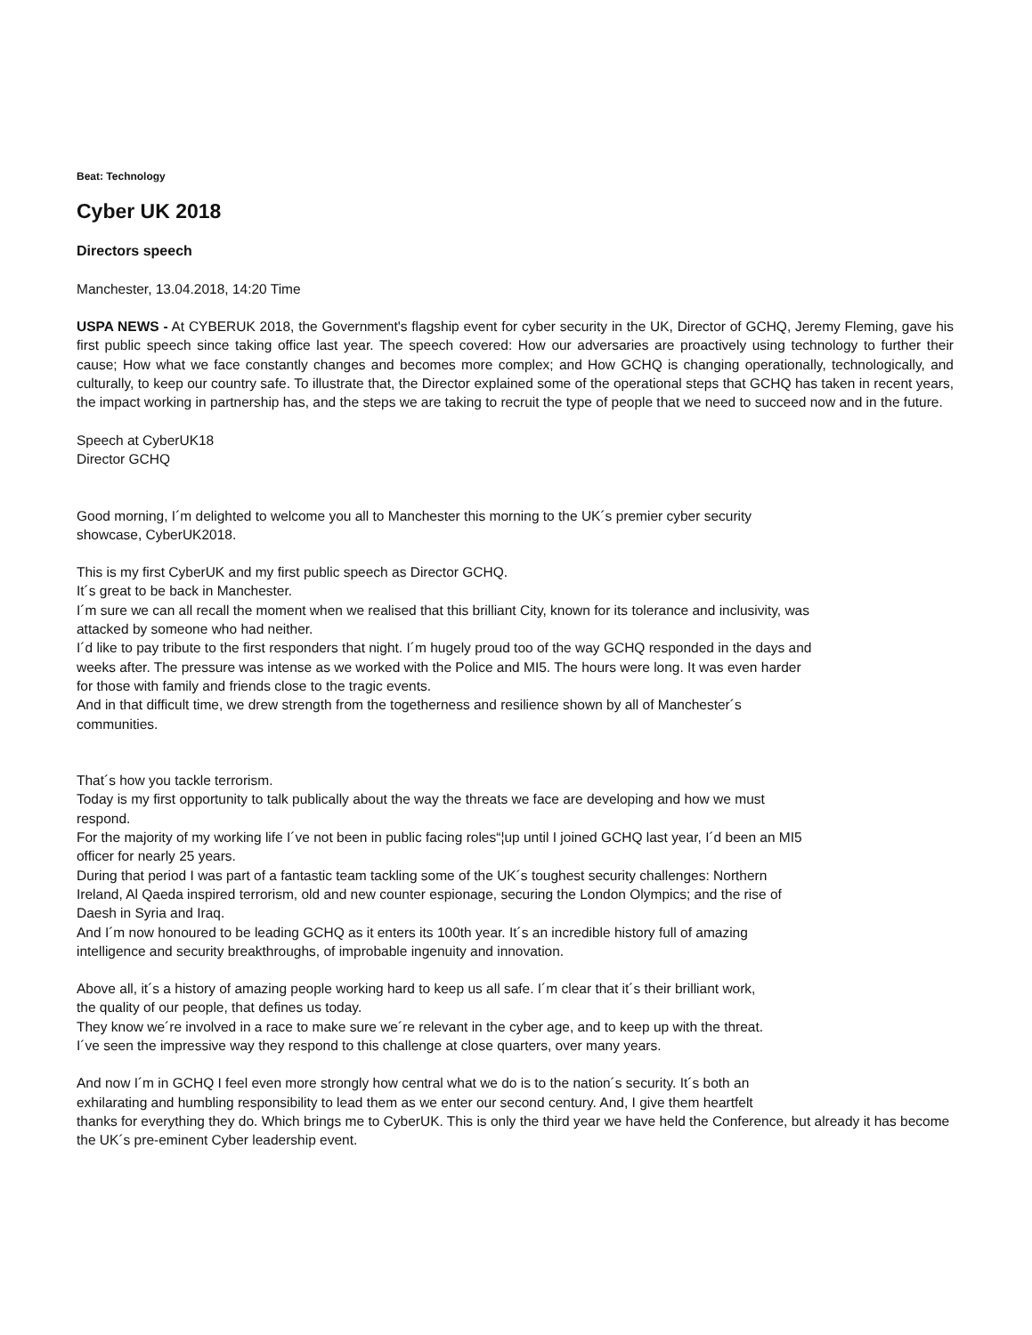Beat: Technology
Cyber UK 2018
Directors speech
Manchester, 13.04.2018, 14:20 Time
USPA NEWS - At CYBERUK 2018, the Government's flagship event for cyber security in the UK, Director of GCHQ, Jeremy Fleming, gave his first public speech since taking office last year. The speech covered: How our adversaries are proactively using technology to further their cause; How what we face constantly changes and becomes more complex; and How GCHQ is changing operationally, technologically, and culturally, to keep our country safe. To illustrate that, the Director explained some of the operational steps that GCHQ has taken in recent years, the impact working in partnership has, and the steps we are taking to recruit the type of people that we need to succeed now and in the future.
Speech at CyberUK18
Director GCHQ
Good morning, I´m delighted to welcome you all to Manchester this morning to the UK´s premier cyber security showcase, CyberUK2018.
This is my first CyberUK and my first public speech as Director GCHQ.
It´s great to be back in Manchester.
I´m sure we can all recall the moment when we realised that this brilliant City, known for its tolerance and inclusivity, was attacked by someone who had neither.
I´d like to pay tribute to the first responders that night. I´m hugely proud too of the way GCHQ responded in the days and weeks after. The pressure was intense as we worked with the Police and MI5. The hours were long. It was even harder for those with family and friends close to the tragic events.
And in that difficult time, we drew strength from the togetherness and resilience shown by all of Manchester´s communities.
That´s how you tackle terrorism.
Today is my first opportunity to talk publically about the way the threats we face are developing and how we must respond.
For the majority of my working life I´ve not been in public facing roles“¦up until I joined GCHQ last year, I´d been an MI5 officer for nearly 25 years.
During that period I was part of a fantastic team tackling some of the UK´s toughest security challenges: Northern Ireland, Al Qaeda inspired terrorism, old and new counter espionage, securing the London Olympics; and the rise of Daesh in Syria and Iraq.
And I´m now honoured to be leading GCHQ as it enters its 100th year. It´s an incredible history full of amazing intelligence and security breakthroughs, of improbable ingenuity and innovation.
Above all, it´s a history of amazing people working hard to keep us all safe. I´m clear that it´s their brilliant work,
the quality of our people, that defines us today.
They know we´re involved in a race to make sure we´re relevant in the cyber age, and to keep up with the threat.
I´ve seen the impressive way they respond to this challenge at close quarters, over many years.
And now I´m in GCHQ I feel even more strongly how central what we do is to the nation´s security. It´s both an
exhilarating and humbling responsibility to lead them as we enter our second century. And, I give them heartfelt
thanks for everything they do. Which brings me to CyberUK. This is only the third year we have held the Conference, but already it has become
the UK´s pre-eminent Cyber leadership event.